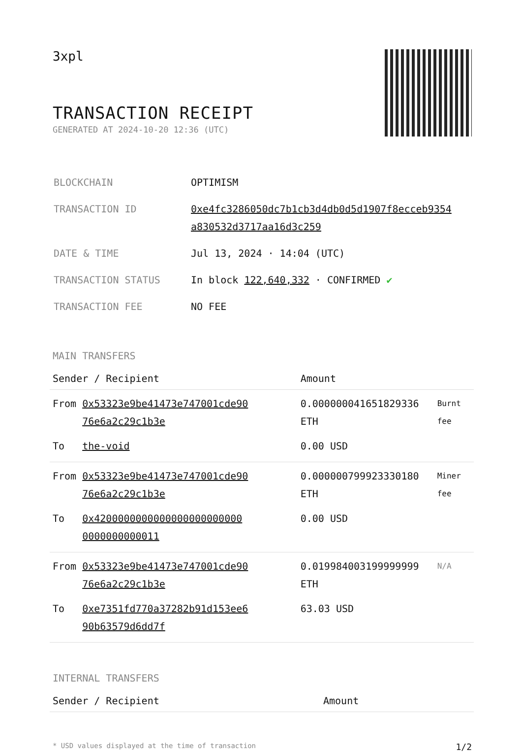3xpl
TRANSACTION RECEIPT
GENERATED AT 2024-10-20 12:36 (UTC)
| BLOCKCHAIN | OPTIMISM |
| TRANSACTION ID | 0xe4fc3286050dc7b1cb3d4db0d5d1907f8ecceb9354 a830532d3717aa16d3c259 |
| DATE & TIME | Jul 13, 2024 · 14:04 (UTC) |
| TRANSACTION STATUS | In block 122,640,332 · CONFIRMED ✔ |
| TRANSACTION FEE | NO FEE |
MAIN TRANSFERS
| Sender / Recipient | | Amount | |
| --- | --- | --- | --- |
| From | 0x53323e9be41473e747001cde90 76e6a2c29c1b3e | 0.000000041651829336 ETH | Burnt fee |
| To | the-void | 0.00 USD | |
| From | 0x53323e9be41473e747001cde90 76e6a2c29c1b3e | 0.000000799923330180 ETH | Miner fee |
| To | 0x4200000000000000000000000 0000000000011 | 0.00 USD | |
| From | 0x53323e9be41473e747001cde90 76e6a2c29c1b3e | 0.019984003199999999 ETH | N/A |
| To | 0xe7351fd770a37282b91d153ee6 90b63579d6dd7f | 63.03 USD | |
INTERNAL TRANSFERS
| Sender / Recipient | Amount |
| --- | --- |
* USD values displayed at the time of transaction 1/2